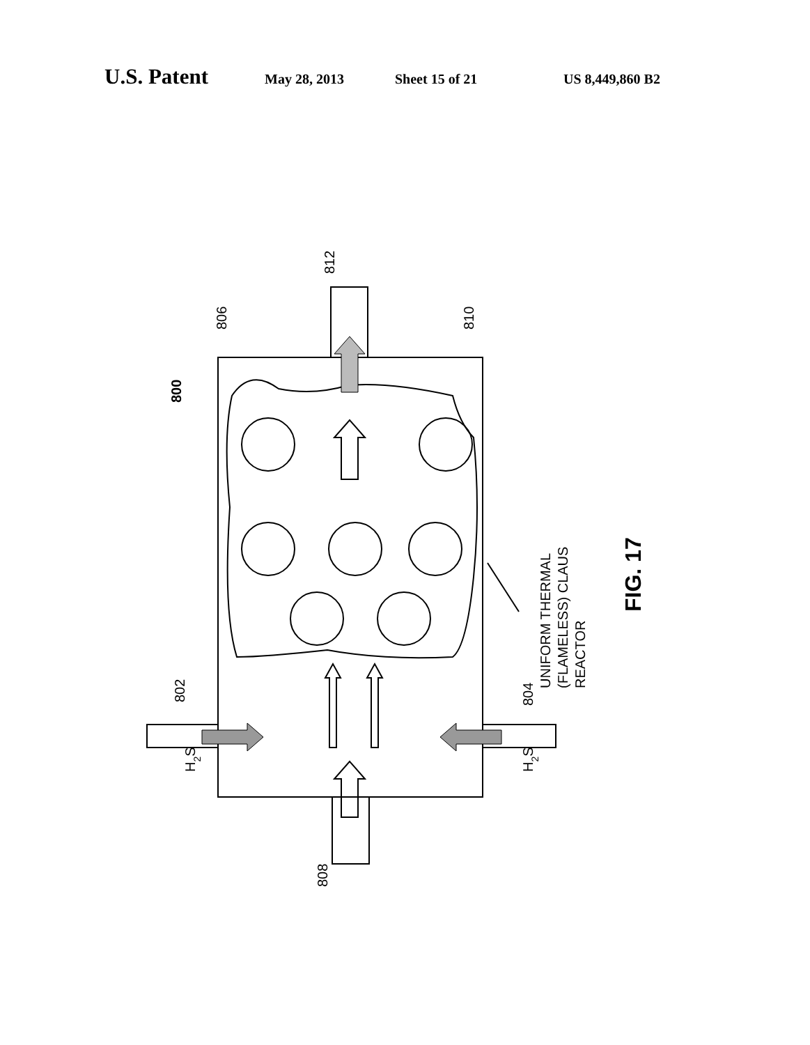U.S. Patent May 28, 2013 Sheet 15 of 21 US 8,449,860 B2
812
806
810
800
802
804
H2S
H2S
808
UNIFORM THERMAL
(FLAMELESS) CLAUS
REACTOR
FIG. 17